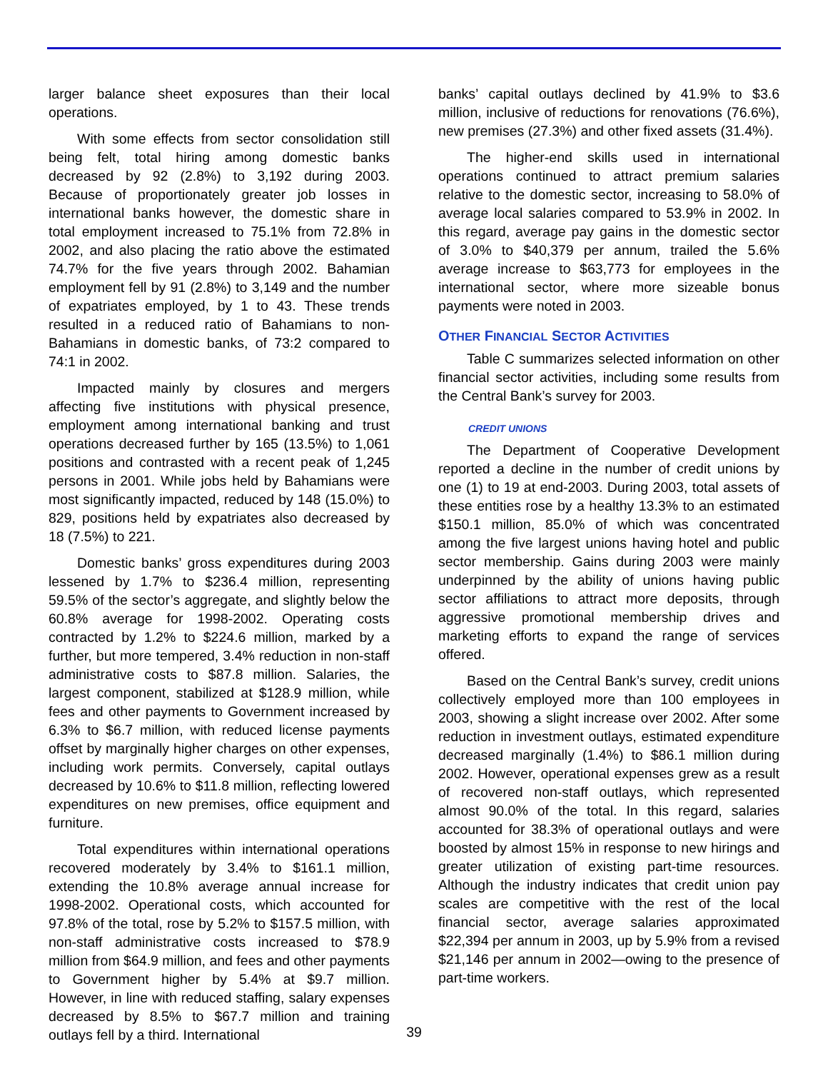larger balance sheet exposures than their local operations.
With some effects from sector consolidation still being felt, total hiring among domestic banks decreased by 92 (2.8%) to 3,192 during 2003. Because of proportionately greater job losses in international banks however, the domestic share in total employment increased to 75.1% from 72.8% in 2002, and also placing the ratio above the estimated 74.7% for the five years through 2002. Bahamian employment fell by 91 (2.8%) to 3,149 and the number of expatriates employed, by 1 to 43. These trends resulted in a reduced ratio of Bahamians to non-Bahamians in domestic banks, of 73:2 compared to 74:1 in 2002.
Impacted mainly by closures and mergers affecting five institutions with physical presence, employment among international banking and trust operations decreased further by 165 (13.5%) to 1,061 positions and contrasted with a recent peak of 1,245 persons in 2001. While jobs held by Bahamians were most significantly impacted, reduced by 148 (15.0%) to 829, positions held by expatriates also decreased by 18 (7.5%) to 221.
Domestic banks’ gross expenditures during 2003 lessened by 1.7% to $236.4 million, representing 59.5% of the sector’s aggregate, and slightly below the 60.8% average for 1998-2002. Operating costs contracted by 1.2% to $224.6 million, marked by a further, but more tempered, 3.4% reduction in non-staff administrative costs to $87.8 million. Salaries, the largest component, stabilized at $128.9 million, while fees and other payments to Government increased by 6.3% to $6.7 million, with reduced license payments offset by marginally higher charges on other expenses, including work permits. Conversely, capital outlays decreased by 10.6% to $11.8 million, reflecting lowered expenditures on new premises, office equipment and furniture.
Total expenditures within international operations recovered moderately by 3.4% to $161.1 million, extending the 10.8% average annual increase for 1998-2002. Operational costs, which accounted for 97.8% of the total, rose by 5.2% to $157.5 million, with non-staff administrative costs increased to $78.9 million from $64.9 million, and fees and other payments to Government higher by 5.4% at $9.7 million. However, in line with reduced staffing, salary expenses decreased by 8.5% to $67.7 million and training outlays fell by a third. International
banks’ capital outlays declined by 41.9% to $3.6 million, inclusive of reductions for renovations (76.6%), new premises (27.3%) and other fixed assets (31.4%).
The higher-end skills used in international operations continued to attract premium salaries relative to the domestic sector, increasing to 58.0% of average local salaries compared to 53.9% in 2002. In this regard, average pay gains in the domestic sector of 3.0% to $40,379 per annum, trailed the 5.6% average increase to $63,773 for employees in the international sector, where more sizeable bonus payments were noted in 2003.
OTHER FINANCIAL SECTOR ACTIVITIES
Table C summarizes selected information on other financial sector activities, including some results from the Central Bank’s survey for 2003.
CREDIT UNIONS
The Department of Cooperative Development reported a decline in the number of credit unions by one (1) to 19 at end-2003. During 2003, total assets of these entities rose by a healthy 13.3% to an estimated $150.1 million, 85.0% of which was concentrated among the five largest unions having hotel and public sector membership. Gains during 2003 were mainly underpinned by the ability of unions having public sector affiliations to attract more deposits, through aggressive promotional membership drives and marketing efforts to expand the range of services offered.
Based on the Central Bank’s survey, credit unions collectively employed more than 100 employees in 2003, showing a slight increase over 2002. After some reduction in investment outlays, estimated expenditure decreased marginally (1.4%) to $86.1 million during 2002. However, operational expenses grew as a result of recovered non-staff outlays, which represented almost 90.0% of the total. In this regard, salaries accounted for 38.3% of operational outlays and were boosted by almost 15% in response to new hirings and greater utilization of existing part-time resources. Although the industry indicates that credit union pay scales are competitive with the rest of the local financial sector, average salaries approximated $22,394 per annum in 2003, up by 5.9% from a revised $21,146 per annum in 2002—owing to the presence of part-time workers.
39